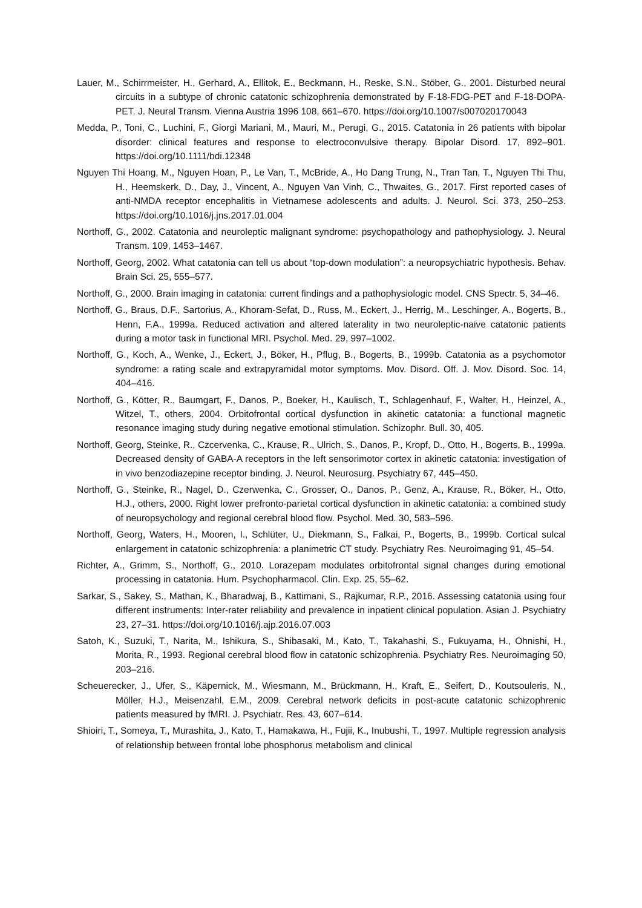Lauer, M., Schirrmeister, H., Gerhard, A., Ellitok, E., Beckmann, H., Reske, S.N., Stöber, G., 2001. Disturbed neural circuits in a subtype of chronic catatonic schizophrenia demonstrated by F-18-FDG-PET and F-18-DOPA-PET. J. Neural Transm. Vienna Austria 1996 108, 661–670. https://doi.org/10.1007/s007020170043
Medda, P., Toni, C., Luchini, F., Giorgi Mariani, M., Mauri, M., Perugi, G., 2015. Catatonia in 26 patients with bipolar disorder: clinical features and response to electroconvulsive therapy. Bipolar Disord. 17, 892–901. https://doi.org/10.1111/bdi.12348
Nguyen Thi Hoang, M., Nguyen Hoan, P., Le Van, T., McBride, A., Ho Dang Trung, N., Tran Tan, T., Nguyen Thi Thu, H., Heemskerk, D., Day, J., Vincent, A., Nguyen Van Vinh, C., Thwaites, G., 2017. First reported cases of anti-NMDA receptor encephalitis in Vietnamese adolescents and adults. J. Neurol. Sci. 373, 250–253. https://doi.org/10.1016/j.jns.2017.01.004
Northoff, G., 2002. Catatonia and neuroleptic malignant syndrome: psychopathology and pathophysiology. J. Neural Transm. 109, 1453–1467.
Northoff, Georg, 2002. What catatonia can tell us about “top-down modulation”: a neuropsychiatric hypothesis. Behav. Brain Sci. 25, 555–577.
Northoff, G., 2000. Brain imaging in catatonia: current findings and a pathophysiologic model. CNS Spectr. 5, 34–46.
Northoff, G., Braus, D.F., Sartorius, A., Khoram-Sefat, D., Russ, M., Eckert, J., Herrig, M., Leschinger, A., Bogerts, B., Henn, F.A., 1999a. Reduced activation and altered laterality in two neuroleptic-naive catatonic patients during a motor task in functional MRI. Psychol. Med. 29, 997–1002.
Northoff, G., Koch, A., Wenke, J., Eckert, J., Böker, H., Pflug, B., Bogerts, B., 1999b. Catatonia as a psychomotor syndrome: a rating scale and extrapyramidal motor symptoms. Mov. Disord. Off. J. Mov. Disord. Soc. 14, 404–416.
Northoff, G., Kötter, R., Baumgart, F., Danos, P., Boeker, H., Kaulisch, T., Schlagenhauf, F., Walter, H., Heinzel, A., Witzel, T., others, 2004. Orbitofrontal cortical dysfunction in akinetic catatonia: a functional magnetic resonance imaging study during negative emotional stimulation. Schizophr. Bull. 30, 405.
Northoff, Georg, Steinke, R., Czcervenka, C., Krause, R., Ulrich, S., Danos, P., Kropf, D., Otto, H., Bogerts, B., 1999a. Decreased density of GABA-A receptors in the left sensorimotor cortex in akinetic catatonia: investigation of in vivo benzodiazepine receptor binding. J. Neurol. Neurosurg. Psychiatry 67, 445–450.
Northoff, G., Steinke, R., Nagel, D., Czerwenka, C., Grosser, O., Danos, P., Genz, A., Krause, R., Böker, H., Otto, H.J., others, 2000. Right lower prefronto-parietal cortical dysfunction in akinetic catatonia: a combined study of neuropsychology and regional cerebral blood flow. Psychol. Med. 30, 583–596.
Northoff, Georg, Waters, H., Mooren, I., Schlüter, U., Diekmann, S., Falkai, P., Bogerts, B., 1999b. Cortical sulcal enlargement in catatonic schizophrenia: a planimetric CT study. Psychiatry Res. Neuroimaging 91, 45–54.
Richter, A., Grimm, S., Northoff, G., 2010. Lorazepam modulates orbitofrontal signal changes during emotional processing in catatonia. Hum. Psychopharmacol. Clin. Exp. 25, 55–62.
Sarkar, S., Sakey, S., Mathan, K., Bharadwaj, B., Kattimani, S., Rajkumar, R.P., 2016. Assessing catatonia using four different instruments: Inter-rater reliability and prevalence in inpatient clinical population. Asian J. Psychiatry 23, 27–31. https://doi.org/10.1016/j.ajp.2016.07.003
Satoh, K., Suzuki, T., Narita, M., Ishikura, S., Shibasaki, M., Kato, T., Takahashi, S., Fukuyama, H., Ohnishi, H., Morita, R., 1993. Regional cerebral blood flow in catatonic schizophrenia. Psychiatry Res. Neuroimaging 50, 203–216.
Scheuerecker, J., Ufer, S., Käpernick, M., Wiesmann, M., Brückmann, H., Kraft, E., Seifert, D., Koutsouleris, N., Möller, H.J., Meisenzahl, E.M., 2009. Cerebral network deficits in post-acute catatonic schizophrenic patients measured by fMRI. J. Psychiatr. Res. 43, 607–614.
Shioiri, T., Someya, T., Murashita, J., Kato, T., Hamakawa, H., Fujii, K., Inubushi, T., 1997. Multiple regression analysis of relationship between frontal lobe phosphorus metabolism and clinical